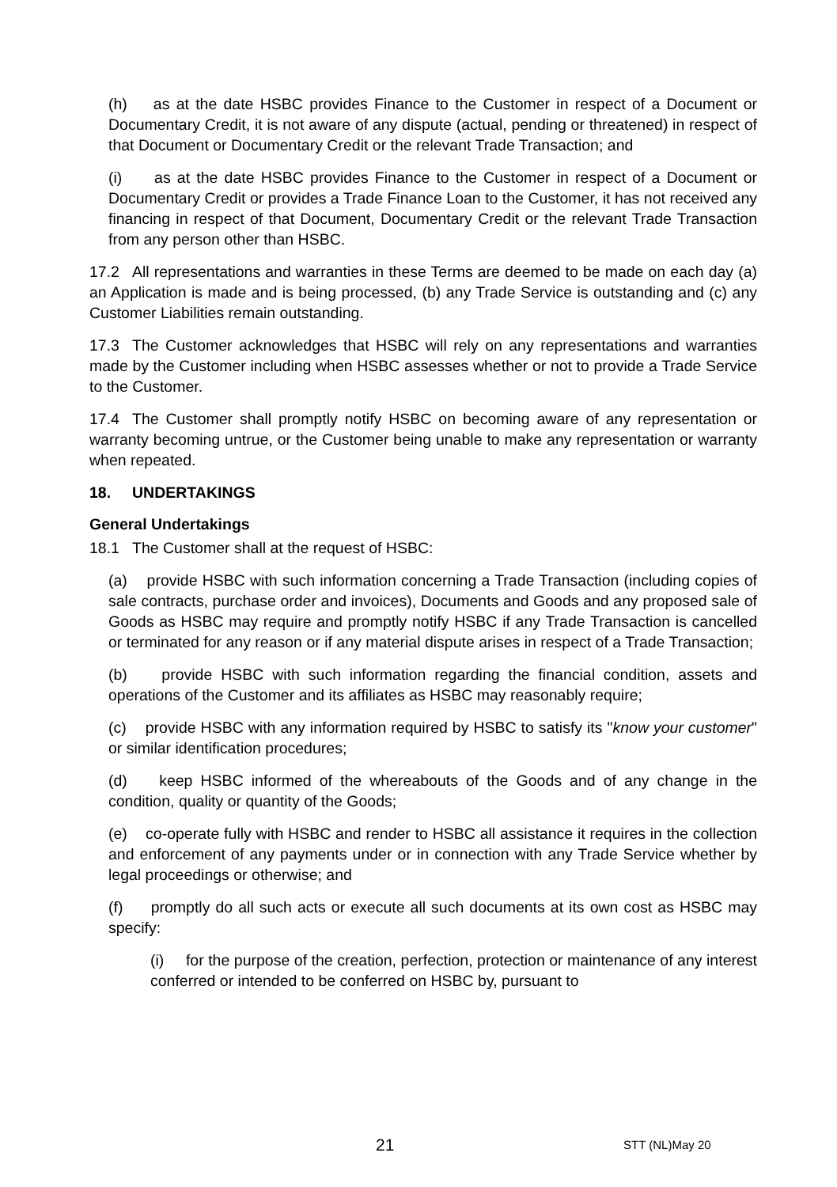(h) as at the date HSBC provides Finance to the Customer in respect of a Document or Documentary Credit, it is not aware of any dispute (actual, pending or threatened) in respect of that Document or Documentary Credit or the relevant Trade Transaction; and
(i) as at the date HSBC provides Finance to the Customer in respect of a Document or Documentary Credit or provides a Trade Finance Loan to the Customer, it has not received any financing in respect of that Document, Documentary Credit or the relevant Trade Transaction from any person other than HSBC.
17.2 All representations and warranties in these Terms are deemed to be made on each day (a) an Application is made and is being processed, (b) any Trade Service is outstanding and (c) any Customer Liabilities remain outstanding.
17.3 The Customer acknowledges that HSBC will rely on any representations and warranties made by the Customer including when HSBC assesses whether or not to provide a Trade Service to the Customer.
17.4 The Customer shall promptly notify HSBC on becoming aware of any representation or warranty becoming untrue, or the Customer being unable to make any representation or warranty when repeated.
18. UNDERTAKINGS
General Undertakings
18.1 The Customer shall at the request of HSBC:
(a) provide HSBC with such information concerning a Trade Transaction (including copies of sale contracts, purchase order and invoices), Documents and Goods and any proposed sale of Goods as HSBC may require and promptly notify HSBC if any Trade Transaction is cancelled or terminated for any reason or if any material dispute arises in respect of a Trade Transaction;
(b) provide HSBC with such information regarding the financial condition, assets and operations of the Customer and its affiliates as HSBC may reasonably require;
(c) provide HSBC with any information required by HSBC to satisfy its "know your customer" or similar identification procedures;
(d) keep HSBC informed of the whereabouts of the Goods and of any change in the condition, quality or quantity of the Goods;
(e) co-operate fully with HSBC and render to HSBC all assistance it requires in the collection and enforcement of any payments under or in connection with any Trade Service whether by legal proceedings or otherwise; and
(f) promptly do all such acts or execute all such documents at its own cost as HSBC may specify:
(i) for the purpose of the creation, perfection, protection or maintenance of any interest conferred or intended to be conferred on HSBC by, pursuant to
21 STT (NL)May 20